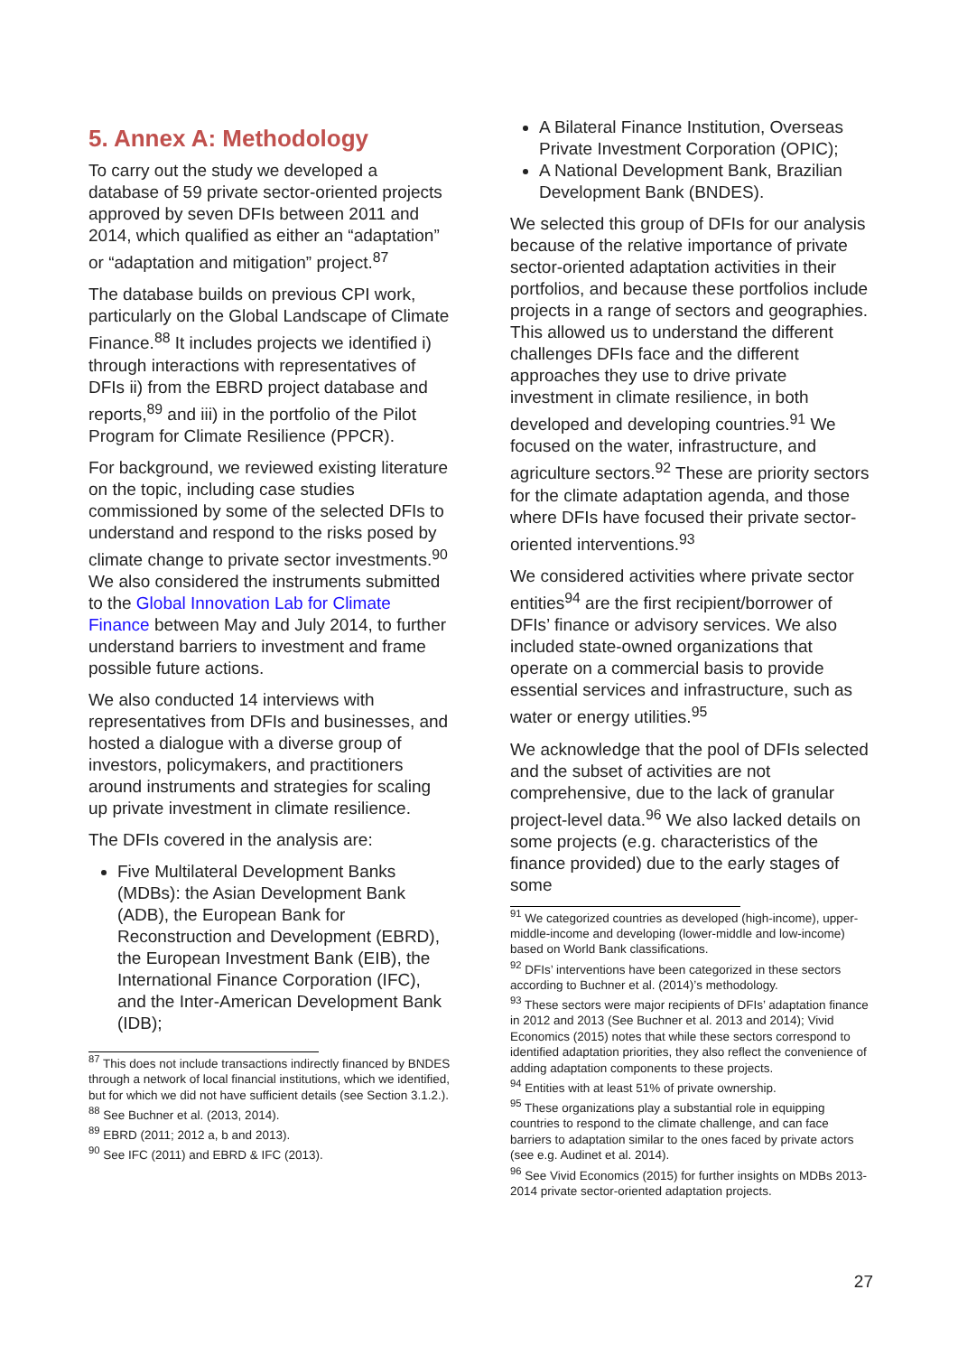5. Annex A: Methodology
To carry out the study we developed a database of 59 private sector-oriented projects approved by seven DFIs between 2011 and 2014, which qualified as either an “adaptation” or “adaptation and mitigation” project.<sup>87</sup>
The database builds on previous CPI work, particularly on the Global Landscape of Climate Finance.<sup>88</sup> It includes projects we identified i) through interactions with representatives of DFIs ii) from the EBRD project database and reports,<sup>89</sup> and iii) in the portfolio of the Pilot Program for Climate Resilience (PPCR).
For background, we reviewed existing literature on the topic, including case studies commissioned by some of the selected DFIs to understand and respond to the risks posed by climate change to private sector investments.<sup>90</sup> We also considered the instruments submitted to the Global Innovation Lab for Climate Finance between May and July 2014, to further understand barriers to investment and frame possible future actions.
We also conducted 14 interviews with representatives from DFIs and businesses, and hosted a dialogue with a diverse group of investors, policymakers, and practitioners around instruments and strategies for scaling up private investment in climate resilience.
The DFIs covered in the analysis are:
Five Multilateral Development Banks (MDBs): the Asian Development Bank (ADB), the European Bank for Reconstruction and Development (EBRD), the European Investment Bank (EIB), the International Finance Corporation (IFC), and the Inter-American Development Bank (IDB);
<sup>87</sup> This does not include transactions indirectly financed by BNDES through a network of local financial institutions, which we identified, but for which we did not have sufficient details (see Section 3.1.2.).
<sup>88</sup> See Buchner et al. (2013, 2014).
<sup>89</sup> EBRD (2011; 2012 a, b and 2013).
<sup>90</sup> See IFC (2011) and EBRD & IFC (2013).
A Bilateral Finance Institution, Overseas Private Investment Corporation (OPIC);
A National Development Bank, Brazilian Development Bank (BNDES).
We selected this group of DFIs for our analysis because of the relative importance of private sector-oriented adaptation activities in their portfolios, and because these portfolios include projects in a range of sectors and geographies. This allowed us to understand the different challenges DFIs face and the different approaches they use to drive private investment in climate resilience, in both developed and developing countries.<sup>91</sup> We focused on the water, infrastructure, and agriculture sectors.<sup>92</sup> These are priority sectors for the climate adaptation agenda, and those where DFIs have focused their private sector-oriented interventions.<sup>93</sup>
We considered activities where private sector entities<sup>94</sup> are the first recipient/borrower of DFIs’ finance or advisory services. We also included state-owned organizations that operate on a commercial basis to provide essential services and infrastructure, such as water or energy utilities.<sup>95</sup>
We acknowledge that the pool of DFIs selected and the subset of activities are not comprehensive, due to the lack of granular project-level data.<sup>96</sup> We also lacked details on some projects (e.g. characteristics of the finance provided) due to the early stages of some
<sup>91</sup> We categorized countries as developed (high-income), upper-middle-income and developing (lower-middle and low-income) based on World Bank classifications.
<sup>92</sup> DFIs’ interventions have been categorized in these sectors according to Buchner et al. (2014)’s methodology.
<sup>93</sup> These sectors were major recipients of DFIs’ adaptation finance in 2012 and 2013 (See Buchner et al. 2013 and 2014); Vivid Economics (2015) notes that while these sectors correspond to identified adaptation priorities, they also reflect the convenience of adding adaptation components to these projects.
<sup>94</sup> Entities with at least 51% of private ownership.
<sup>95</sup> These organizations play a substantial role in equipping countries to respond to the climate challenge, and can face barriers to adaptation similar to the ones faced by private actors (see e.g. Audinet et al. 2014).
<sup>96</sup> See Vivid Economics (2015) for further insights on MDBs 2013-2014 private sector-oriented adaptation projects.
27